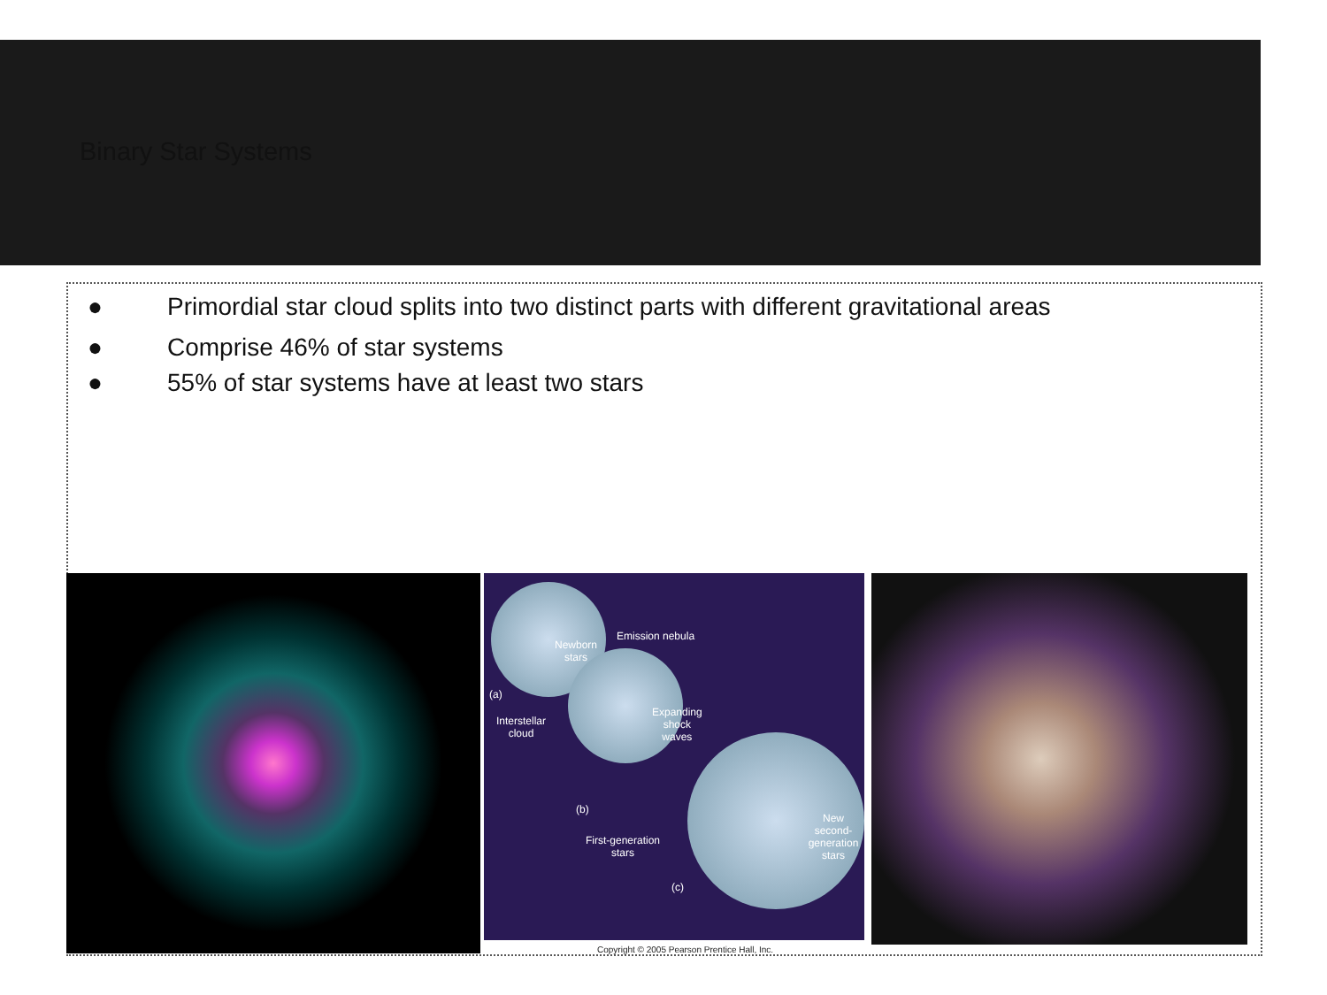Binary Star Systems
● Primordial star cloud splits into two distinct parts with different gravitational areas
● Comprise 46% of star systems
● 55% of star systems have at least two stars
Emission nebula
Newborn
stars
(a)
Interstellar
cloud
Expanding
shock
waves
(b)
First-generation
stars
New second-
generation
stars
(c)
Copyright © 2005 Pearson Prentice Hall, Inc.